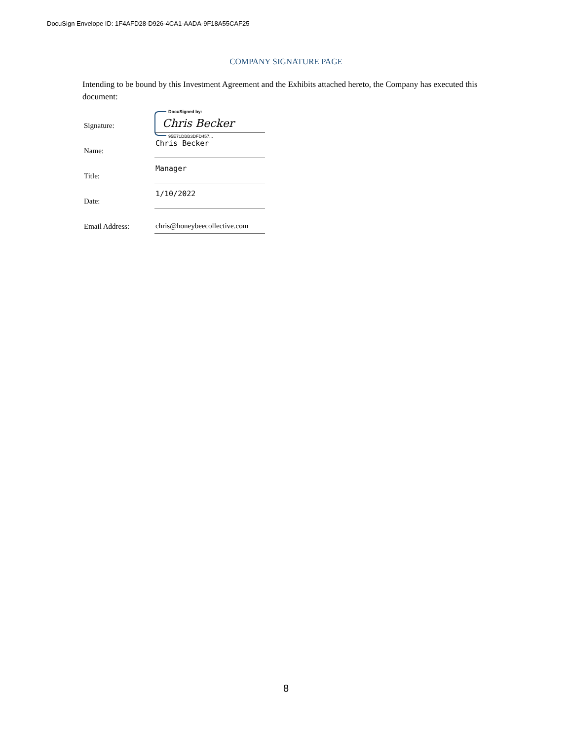DocuSign Envelope ID: 1F4AFD28-D926-4CA1-AADA-9F18A55CAF25
COMPANY SIGNATURE PAGE
Intending to be bound by this Investment Agreement and the Exhibits attached hereto, the Company has executed this document:
Signature:
DocuSigned by:
Chris Becker
95E71DBB3DFD457...
Name:
Chris Becker
Title:
Manager
Date:
1/10/2022
Email Address:
chris@honeybeecollective.com
8